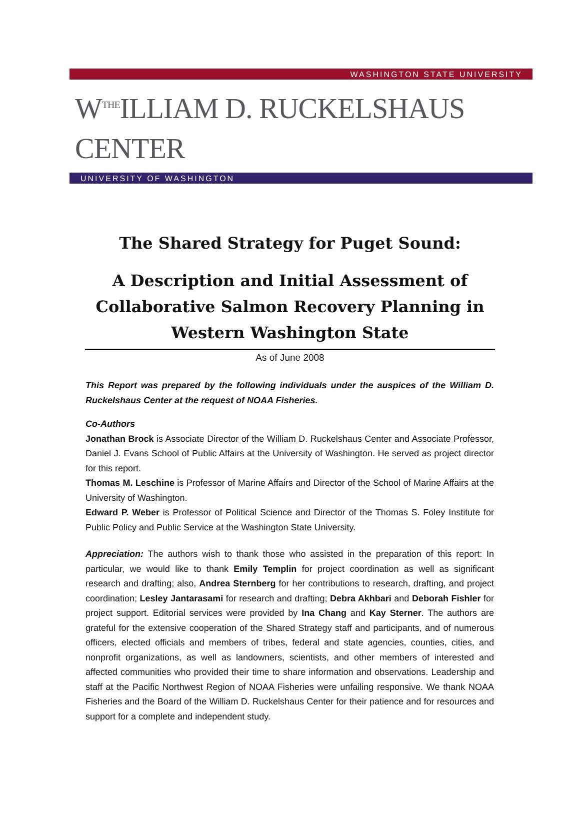WASHINGTON STATE UNIVERSITY
W<sup>THE</sup>ILLIAM D. RUCKELSHAUS CENTER
UNIVERSITY OF WASHINGTON
The Shared Strategy for Puget Sound:
A Description and Initial Assessment of Collaborative Salmon Recovery Planning in Western Washington State
As of June 2008
This Report was prepared by the following individuals under the auspices of the William D. Ruckelshaus Center at the request of NOAA Fisheries.
Co-Authors
Jonathan Brock is Associate Director of the William D. Ruckelshaus Center and Associate Professor, Daniel J. Evans School of Public Affairs at the University of Washington. He served as project director for this report.
Thomas M. Leschine is Professor of Marine Affairs and Director of the School of Marine Affairs at the University of Washington.
Edward P. Weber is Professor of Political Science and Director of the Thomas S. Foley Institute for Public Policy and Public Service at the Washington State University.
Appreciation: The authors wish to thank those who assisted in the preparation of this report: In particular, we would like to thank Emily Templin for project coordination as well as significant research and drafting; also, Andrea Sternberg for her contributions to research, drafting, and project coordination; Lesley Jantarasami for research and drafting; Debra Akhbari and Deborah Fishler for project support. Editorial services were provided by Ina Chang and Kay Sterner. The authors are grateful for the extensive cooperation of the Shared Strategy staff and participants, and of numerous officers, elected officials and members of tribes, federal and state agencies, counties, cities, and nonprofit organizations, as well as landowners, scientists, and other members of interested and affected communities who provided their time to share information and observations. Leadership and staff at the Pacific Northwest Region of NOAA Fisheries were unfailing responsive. We thank NOAA Fisheries and the Board of the William D. Ruckelshaus Center for their patience and for resources and support for a complete and independent study.